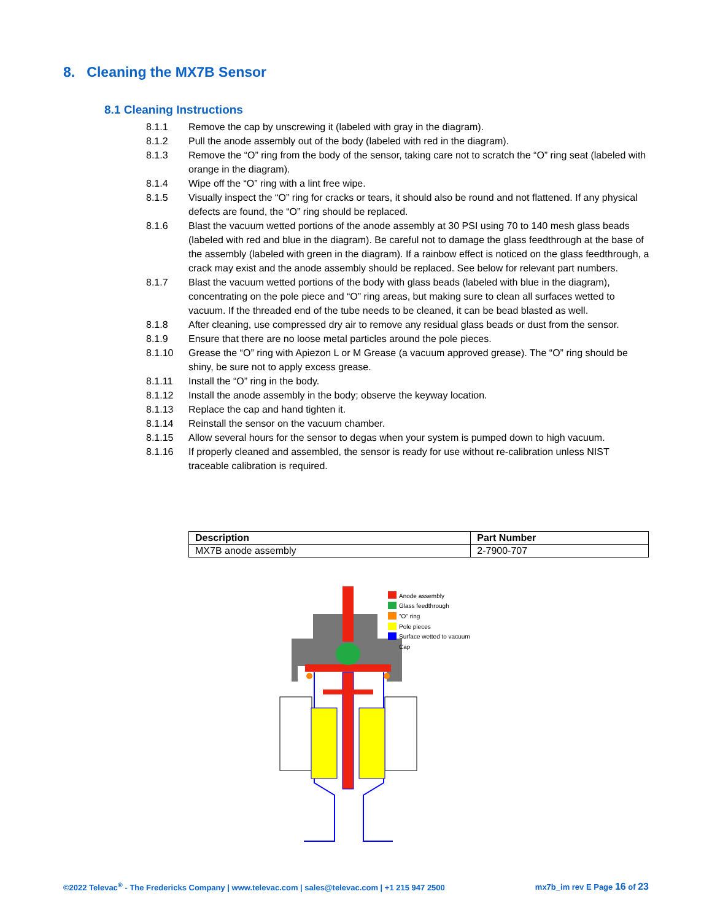8. Cleaning the MX7B Sensor
8.1 Cleaning Instructions
8.1.1 Remove the cap by unscrewing it (labeled with gray in the diagram).
8.1.2 Pull the anode assembly out of the body (labeled with red in the diagram).
8.1.3 Remove the “O” ring from the body of the sensor, taking care not to scratch the “O” ring seat (labeled with orange in the diagram).
8.1.4 Wipe off the “O” ring with a lint free wipe.
8.1.5 Visually inspect the “O” ring for cracks or tears, it should also be round and not flattened. If any physical defects are found, the “O” ring should be replaced.
8.1.6 Blast the vacuum wetted portions of the anode assembly at 30 PSI using 70 to 140 mesh glass beads (labeled with red and blue in the diagram). Be careful not to damage the glass feedthrough at the base of the assembly (labeled with green in the diagram). If a rainbow effect is noticed on the glass feedthrough, a crack may exist and the anode assembly should be replaced. See below for relevant part numbers.
8.1.7 Blast the vacuum wetted portions of the body with glass beads (labeled with blue in the diagram), concentrating on the pole piece and “O” ring areas, but making sure to clean all surfaces wetted to vacuum. If the threaded end of the tube needs to be cleaned, it can be bead blasted as well.
8.1.8 After cleaning, use compressed dry air to remove any residual glass beads or dust from the sensor.
8.1.9 Ensure that there are no loose metal particles around the pole pieces.
8.1.10 Grease the “O” ring with Apiezon L or M Grease (a vacuum approved grease). The “O” ring should be shiny, be sure not to apply excess grease.
8.1.11 Install the “O” ring in the body.
8.1.12 Install the anode assembly in the body; observe the keyway location.
8.1.13 Replace the cap and hand tighten it.
8.1.14 Reinstall the sensor on the vacuum chamber.
8.1.15 Allow several hours for the sensor to degas when your system is pumped down to high vacuum.
8.1.16 If properly cleaned and assembled, the sensor is ready for use without re-calibration unless NIST traceable calibration is required.
| Description | Part Number |
| --- | --- |
| MX7B anode assembly | 2-7900-707 |
Anode assembly
Glass feedthrough
"O" ring
Pole pieces
Surface wetted to vacuum
Cap
©2022 Televac<sup>®</sup> - The Fredericks Company | www.televac.com | sales@televac.com | +1 215 947 2500 mx7b_im rev E Page 16 of 23